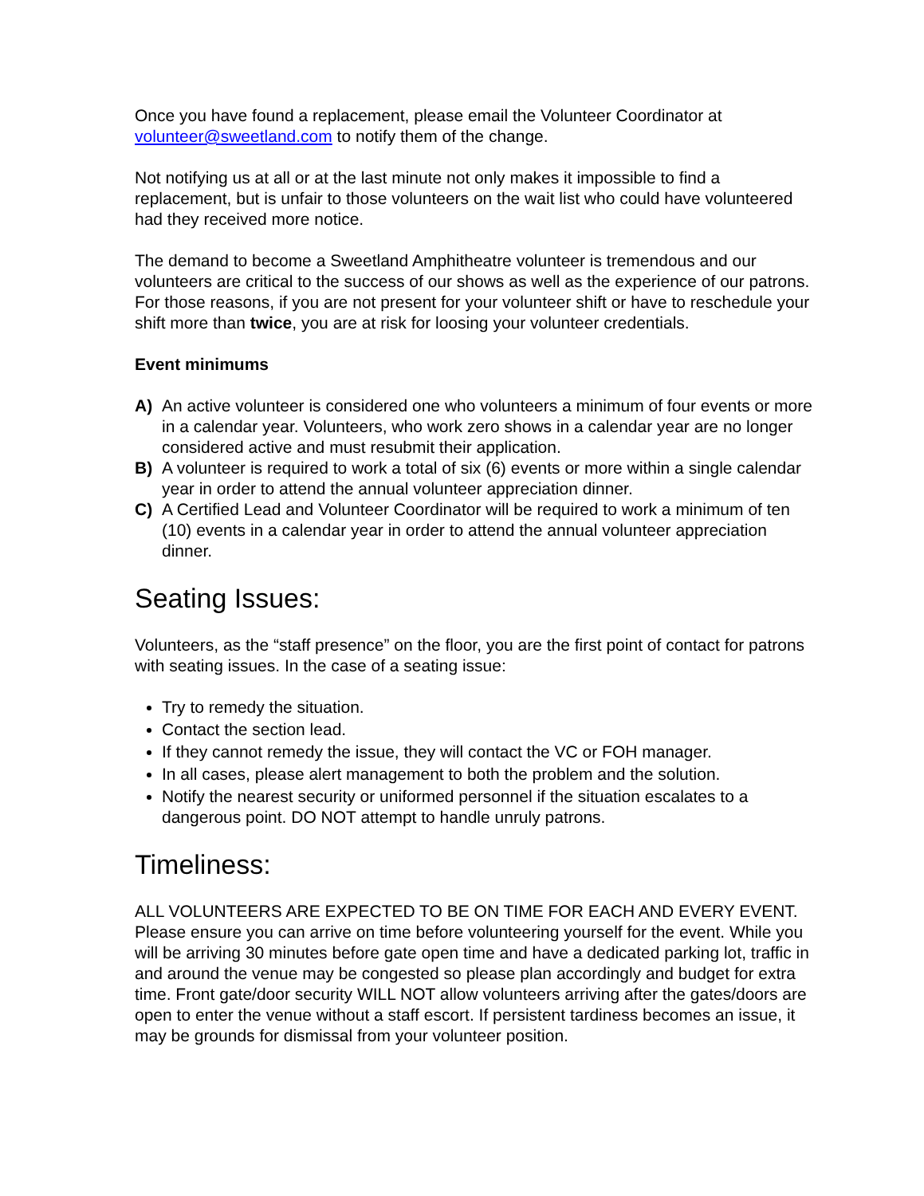Once you have found a replacement, please email the Volunteer Coordinator at volunteer@sweetland.com to notify them of the change.
Not notifying us at all or at the last minute not only makes it impossible to find a replacement, but is unfair to those volunteers on the wait list who could have volunteered had they received more notice.
The demand to become a Sweetland Amphitheatre volunteer is tremendous and our volunteers are critical to the success of our shows as well as the experience of our patrons. For those reasons, if you are not present for your volunteer shift or have to reschedule your shift more than twice, you are at risk for loosing your volunteer credentials.
Event minimums
A) An active volunteer is considered one who volunteers a minimum of four events or more in a calendar year. Volunteers, who work zero shows in a calendar year are no longer considered active and must resubmit their application.
B) A volunteer is required to work a total of six (6) events or more within a single calendar year in order to attend the annual volunteer appreciation dinner.
C) A Certified Lead and Volunteer Coordinator will be required to work a minimum of ten (10) events in a calendar year in order to attend the annual volunteer appreciation dinner.
Seating Issues:
Volunteers, as the “staff presence” on the floor, you are the first point of contact for patrons with seating issues. In the case of a seating issue:
Try to remedy the situation.
Contact the section lead.
If they cannot remedy the issue, they will contact the VC or FOH manager.
In all cases, please alert management to both the problem and the solution.
Notify the nearest security or uniformed personnel if the situation escalates to a dangerous point. DO NOT attempt to handle unruly patrons.
Timeliness:
ALL VOLUNTEERS ARE EXPECTED TO BE ON TIME FOR EACH AND EVERY EVENT. Please ensure you can arrive on time before volunteering yourself for the event. While you will be arriving 30 minutes before gate open time and have a dedicated parking lot, traffic in and around the venue may be congested so please plan accordingly and budget for extra time. Front gate/door security WILL NOT allow volunteers arriving after the gates/doors are open to enter the venue without a staff escort. If persistent tardiness becomes an issue, it may be grounds for dismissal from your volunteer position.